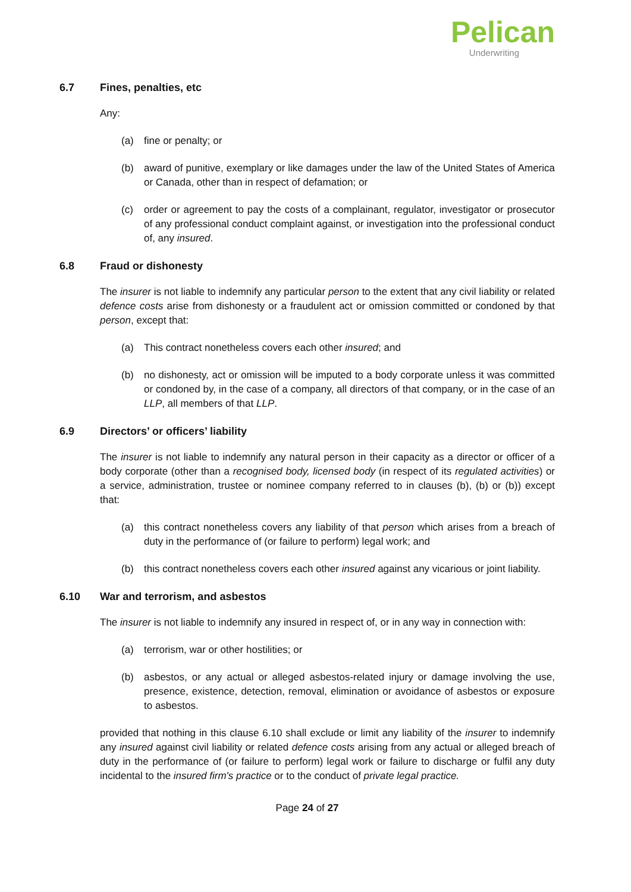Pelican
Underwriting
6.7 Fines, penalties, etc
Any:
(a) fine or penalty; or
(b) award of punitive, exemplary or like damages under the law of the United States of America or Canada, other than in respect of defamation; or
(c) order or agreement to pay the costs of a complainant, regulator, investigator or prosecutor of any professional conduct complaint against, or investigation into the professional conduct of, any insured.
6.8 Fraud or dishonesty
The insurer is not liable to indemnify any particular person to the extent that any civil liability or related defence costs arise from dishonesty or a fraudulent act or omission committed or condoned by that person, except that:
(a) This contract nonetheless covers each other insured; and
(b) no dishonesty, act or omission will be imputed to a body corporate unless it was committed or condoned by, in the case of a company, all directors of that company, or in the case of an LLP, all members of that LLP.
6.9 Directors’ or officers’ liability
The insurer is not liable to indemnify any natural person in their capacity as a director or officer of a body corporate (other than a recognised body, licensed body (in respect of its regulated activities) or a service, administration, trustee or nominee company referred to in clauses (b), (b) or (b)) except that:
(a) this contract nonetheless covers any liability of that person which arises from a breach of duty in the performance of (or failure to perform) legal work; and
(b) this contract nonetheless covers each other insured against any vicarious or joint liability.
6.10 War and terrorism, and asbestos
The insurer is not liable to indemnify any insured in respect of, or in any way in connection with:
(a) terrorism, war or other hostilities; or
(b) asbestos, or any actual or alleged asbestos-related injury or damage involving the use, presence, existence, detection, removal, elimination or avoidance of asbestos or exposure to asbestos.
provided that nothing in this clause 6.10 shall exclude or limit any liability of the insurer to indemnify any insured against civil liability or related defence costs arising from any actual or alleged breach of duty in the performance of (or failure to perform) legal work or failure to discharge or fulfil any duty incidental to the insured firm's practice or to the conduct of private legal practice.
Page 24 of 27